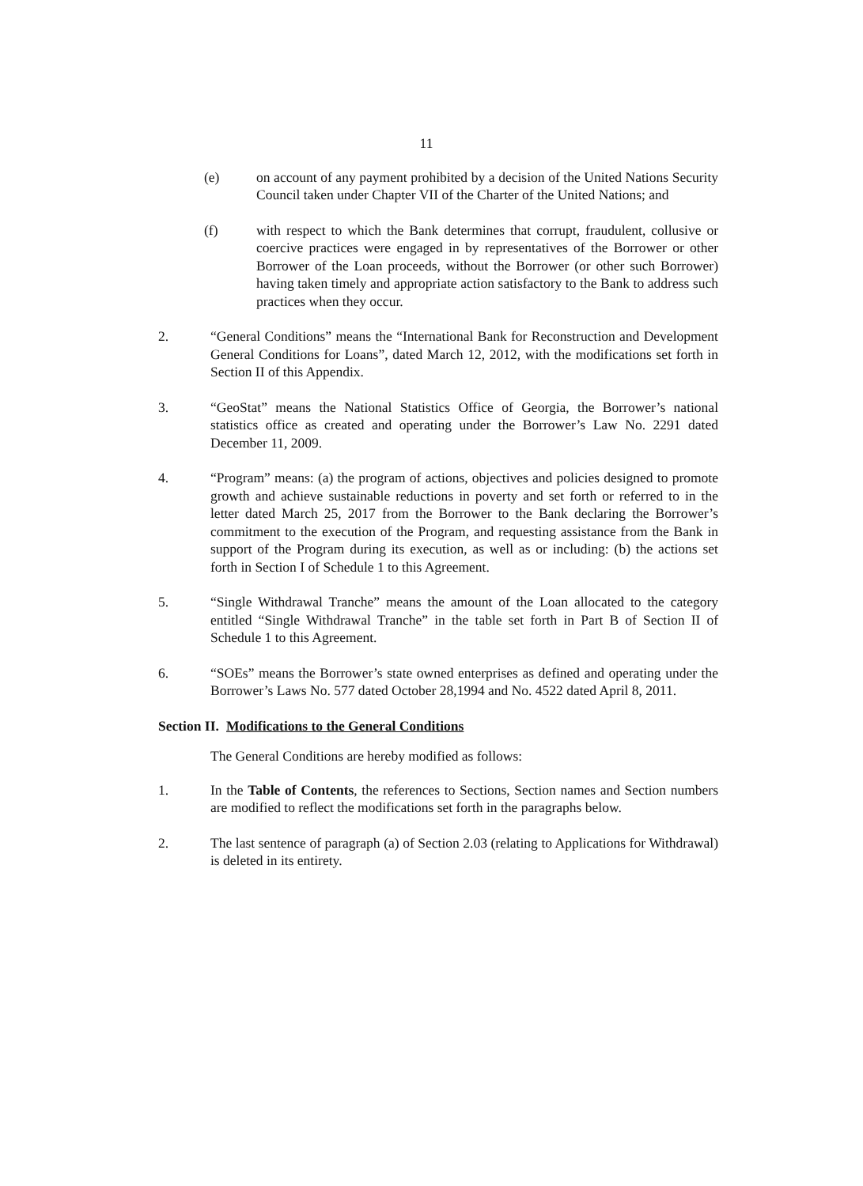11
(e) on account of any payment prohibited by a decision of the United Nations Security Council taken under Chapter VII of the Charter of the United Nations; and
(f) with respect to which the Bank determines that corrupt, fraudulent, collusive or coercive practices were engaged in by representatives of the Borrower or other Borrower of the Loan proceeds, without the Borrower (or other such Borrower) having taken timely and appropriate action satisfactory to the Bank to address such practices when they occur.
2. “General Conditions” means the “International Bank for Reconstruction and Development General Conditions for Loans”, dated March 12, 2012, with the modifications set forth in Section II of this Appendix.
3. “GeoStat” means the National Statistics Office of Georgia, the Borrower’s national statistics office as created and operating under the Borrower’s Law No. 2291 dated December 11, 2009.
4. “Program” means: (a) the program of actions, objectives and policies designed to promote growth and achieve sustainable reductions in poverty and set forth or referred to in the letter dated March 25, 2017 from the Borrower to the Bank declaring the Borrower’s commitment to the execution of the Program, and requesting assistance from the Bank in support of the Program during its execution, as well as or including: (b) the actions set forth in Section I of Schedule 1 to this Agreement.
5. “Single Withdrawal Tranche” means the amount of the Loan allocated to the category entitled “Single Withdrawal Tranche” in the table set forth in Part B of Section II of Schedule 1 to this Agreement.
6. “SOEs” means the Borrower’s state owned enterprises as defined and operating under the Borrower’s Laws No. 577 dated October 28,1994 and No. 4522 dated April 8, 2011.
Section II.
Modifications to the General Conditions
The General Conditions are hereby modified as follows:
1. In the Table of Contents, the references to Sections, Section names and Section numbers are modified to reflect the modifications set forth in the paragraphs below.
2. The last sentence of paragraph (a) of Section 2.03 (relating to Applications for Withdrawal) is deleted in its entirety.